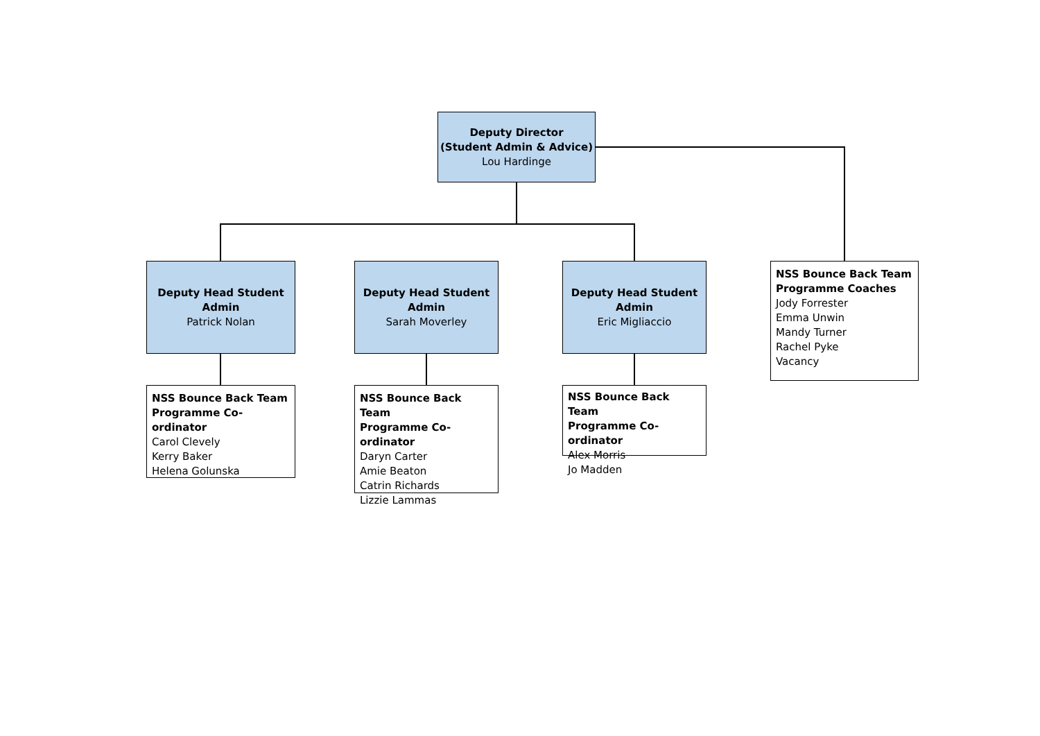Deputy Director
(Student Admin & Advice)
Lou Hardinge
Deputy Head Student
Admin
Patrick Nolan
NSS Bounce Back Team
Programme Co-ordinator
Carol Clevely
Kerry Baker
Helena Golunska
Deputy Head Student
Admin
Sarah Moverley
NSS Bounce Back Team
Programme Co-ordinator
Daryn Carter
Amie Beaton
Catrin Richards
Lizzie Lammas
Deputy Head Student
Admin
Eric Migliaccio
NSS Bounce Back Team
Programme Co-ordinator
Alex Morris
Jo Madden
NSS Bounce Back Team
Programme Coaches
Jody Forrester
Emma Unwin
Mandy Turner
Rachel Pyke
Vacancy